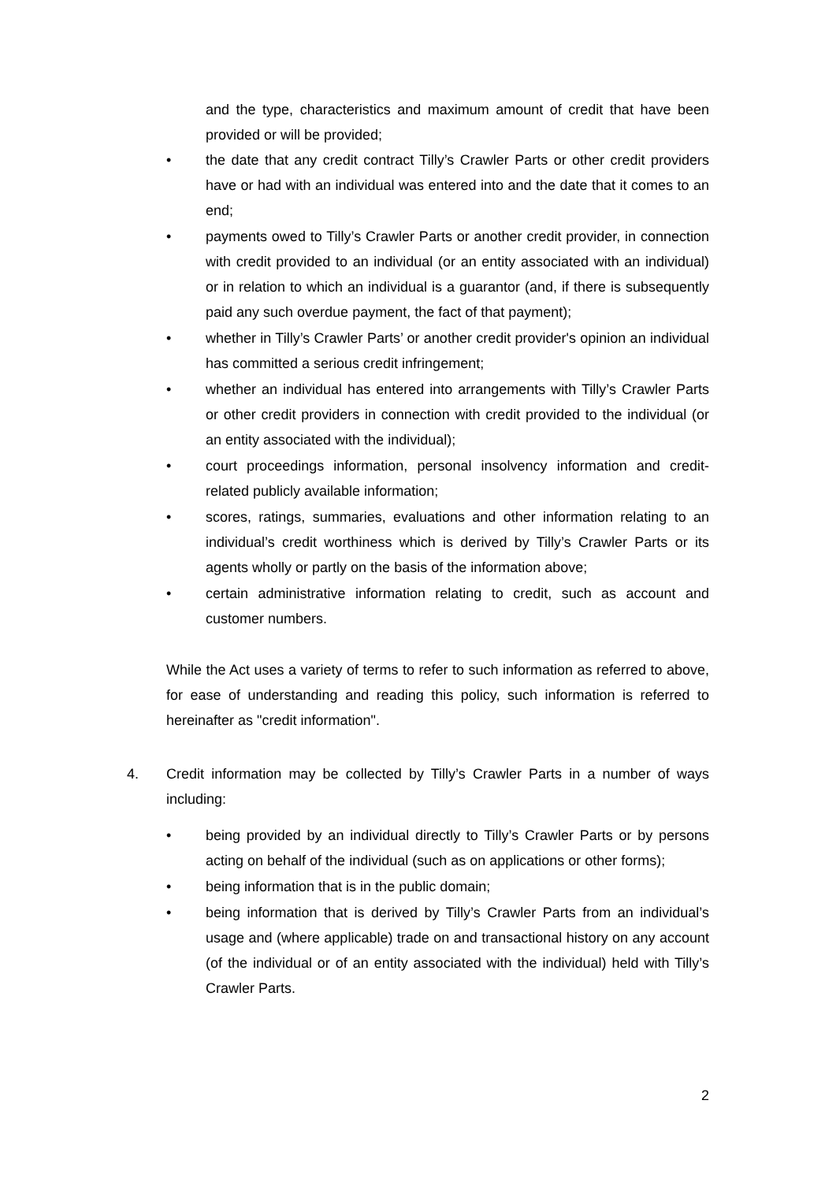and the type, characteristics and maximum amount of credit that have been provided or will be provided;
• the date that any credit contract Tilly’s Crawler Parts or other credit providers have or had with an individual was entered into and the date that it comes to an end;
• payments owed to Tilly’s Crawler Parts or another credit provider, in connection with credit provided to an individual (or an entity associated with an individual) or in relation to which an individual is a guarantor (and, if there is subsequently paid any such overdue payment, the fact of that payment);
• whether in Tilly’s Crawler Parts’ or another credit provider's opinion an individual has committed a serious credit infringement;
• whether an individual has entered into arrangements with Tilly’s Crawler Parts or other credit providers in connection with credit provided to the individual (or an entity associated with the individual);
• court proceedings information, personal insolvency information and credit-related publicly available information;
• scores, ratings, summaries, evaluations and other information relating to an individual’s credit worthiness which is derived by Tilly’s Crawler Parts or its agents wholly or partly on the basis of the information above;
• certain administrative information relating to credit, such as account and customer numbers.
While the Act uses a variety of terms to refer to such information as referred to above, for ease of understanding and reading this policy, such information is referred to hereinafter as "credit information".
4. Credit information may be collected by Tilly’s Crawler Parts in a number of ways including:
• being provided by an individual directly to Tilly’s Crawler Parts or by persons acting on behalf of the individual (such as on applications or other forms);
• being information that is in the public domain;
• being information that is derived by Tilly’s Crawler Parts from an individual’s usage and (where applicable) trade on and transactional history on any account (of the individual or of an entity associated with the individual) held with Tilly’s Crawler Parts.
2